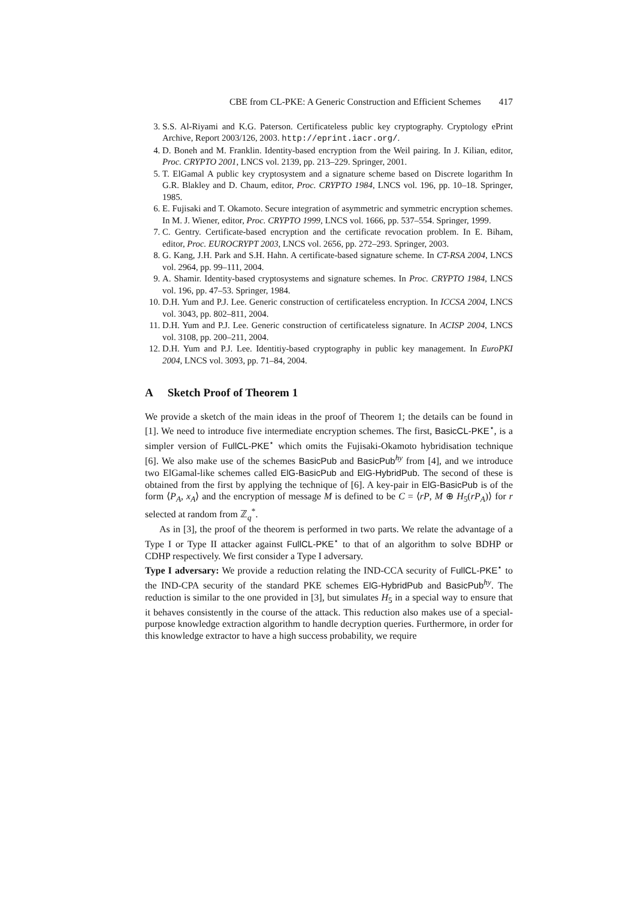CBE from CL-PKE: A Generic Construction and Efficient Schemes 417
3. S.S. Al-Riyami and K.G. Paterson. Certificateless public key cryptography. Cryptology ePrint Archive, Report 2003/126, 2003. http://eprint.iacr.org/.
4. D. Boneh and M. Franklin. Identity-based encryption from the Weil pairing. In J. Kilian, editor, Proc. CRYPTO 2001, LNCS vol. 2139, pp. 213–229. Springer, 2001.
5. T. ElGamal A public key cryptosystem and a signature scheme based on Discrete logarithm In G.R. Blakley and D. Chaum, editor, Proc. CRYPTO 1984, LNCS vol. 196, pp. 10–18. Springer, 1985.
6. E. Fujisaki and T. Okamoto. Secure integration of asymmetric and symmetric encryption schemes. In M. J. Wiener, editor, Proc. CRYPTO 1999, LNCS vol. 1666, pp. 537–554. Springer, 1999.
7. C. Gentry. Certificate-based encryption and the certificate revocation problem. In E. Biham, editor, Proc. EUROCRYPT 2003, LNCS vol. 2656, pp. 272–293. Springer, 2003.
8. G. Kang, J.H. Park and S.H. Hahn. A certificate-based signature scheme. In CT-RSA 2004, LNCS vol. 2964, pp. 99–111, 2004.
9. A. Shamir. Identity-based cryptosystems and signature schemes. In Proc. CRYPTO 1984, LNCS vol. 196, pp. 47–53. Springer, 1984.
10. D.H. Yum and P.J. Lee. Generic construction of certificateless encryption. In ICCSA 2004, LNCS vol. 3043, pp. 802–811, 2004.
11. D.H. Yum and P.J. Lee. Generic construction of certificateless signature. In ACISP 2004, LNCS vol. 3108, pp. 200–211, 2004.
12. D.H. Yum and P.J. Lee. Identitiy-based cryptography in public key management. In EuroPKI 2004, LNCS vol. 3093, pp. 71–84, 2004.
A Sketch Proof of Theorem 1
We provide a sketch of the main ideas in the proof of Theorem 1; the details can be found in [1]. We need to introduce five intermediate encryption schemes. The first, BasicCL-PKE<sup>⋆</sup>, is a simpler version of FullCL-PKE<sup>⋆</sup> which omits the Fujisaki-Okamoto hybridisation technique [6]. We also make use of the schemes BasicPub and BasicPub<sup>hy</sup> from [4], and we introduce two ElGamal-like schemes called ElG-BasicPub and ElG-HybridPub. The second of these is obtained from the first by applying the technique of [6]. A key-pair in ElG-BasicPub is of the form ⟨P<sub>A</sub>, x<sub>A</sub>⟩ and the encryption of message M is defined to be C = ⟨rP, M ⊕ H<sub>5</sub>(rP<sub>A</sub>)⟩ for r selected at random from ℤ<sub>q</sub><sup>*</sup>.
As in [3], the proof of the theorem is performed in two parts. We relate the advantage of a Type I or Type II attacker against FullCL-PKE<sup>⋆</sup> to that of an algorithm to solve BDHP or CDHP respectively. We first consider a Type I adversary.
Type I adversary: We provide a reduction relating the IND-CCA security of FullCL-PKE<sup>⋆</sup> to the IND-CPA security of the standard PKE schemes ElG-HybridPub and BasicPub<sup>hy</sup>. The reduction is similar to the one provided in [3], but simulates H<sub>5</sub> in a special way to ensure that it behaves consistently in the course of the attack. This reduction also makes use of a special-purpose knowledge extraction algorithm to handle decryption queries. Furthermore, in order for this knowledge extractor to have a high success probability, we require